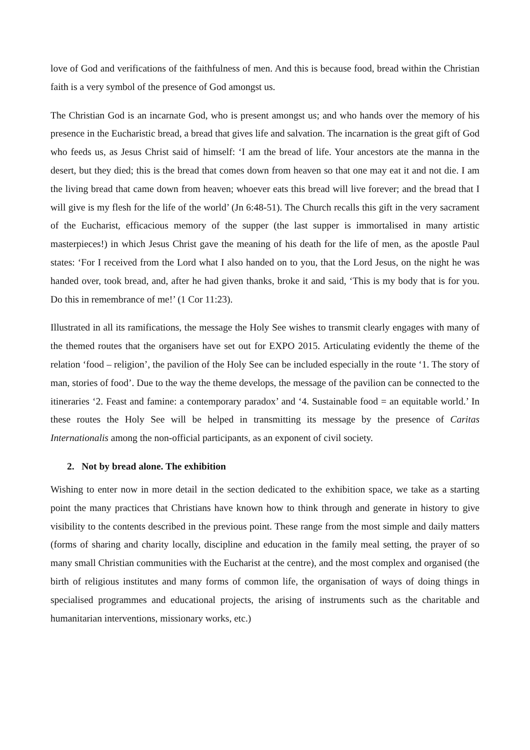love of God and verifications of the faithfulness of men. And this is because food, bread within the Christian faith is a very symbol of the presence of God amongst us.
The Christian God is an incarnate God, who is present amongst us; and who hands over the memory of his presence in the Eucharistic bread, a bread that gives life and salvation. The incarnation is the great gift of God who feeds us, as Jesus Christ said of himself: ‘I am the bread of life. Your ancestors ate the manna in the desert, but they died; this is the bread that comes down from heaven so that one may eat it and not die. I am the living bread that came down from heaven; whoever eats this bread will live forever; and the bread that I will give is my flesh for the life of the world’ (Jn 6:48-51). The Church recalls this gift in the very sacrament of the Eucharist, efficacious memory of the supper (the last supper is immortalised in many artistic masterpieces!) in which Jesus Christ gave the meaning of his death for the life of men, as the apostle Paul states: ‘For I received from the Lord what I also handed on to you, that the Lord Jesus, on the night he was handed over, took bread, and, after he had given thanks, broke it and said, ‘This is my body that is for you. Do this in remembrance of me!’ (1 Cor 11:23).
Illustrated in all its ramifications, the message the Holy See wishes to transmit clearly engages with many of the themed routes that the organisers have set out for EXPO 2015. Articulating evidently the theme of the relation ‘food – religion’, the pavilion of the Holy See can be included especially in the route ‘1. The story of man, stories of food’. Due to the way the theme develops, the message of the pavilion can be connected to the itineraries ‘2. Feast and famine: a contemporary paradox’ and ‘4. Sustainable food = an equitable world.’ In these routes the Holy See will be helped in transmitting its message by the presence of Caritas Internationalis among the non-official participants, as an exponent of civil society.
2. Not by bread alone. The exhibition
Wishing to enter now in more detail in the section dedicated to the exhibition space, we take as a starting point the many practices that Christians have known how to think through and generate in history to give visibility to the contents described in the previous point. These range from the most simple and daily matters (forms of sharing and charity locally, discipline and education in the family meal setting, the prayer of so many small Christian communities with the Eucharist at the centre), and the most complex and organised (the birth of religious institutes and many forms of common life, the organisation of ways of doing things in specialised programmes and educational projects, the arising of instruments such as the charitable and humanitarian interventions, missionary works, etc.)